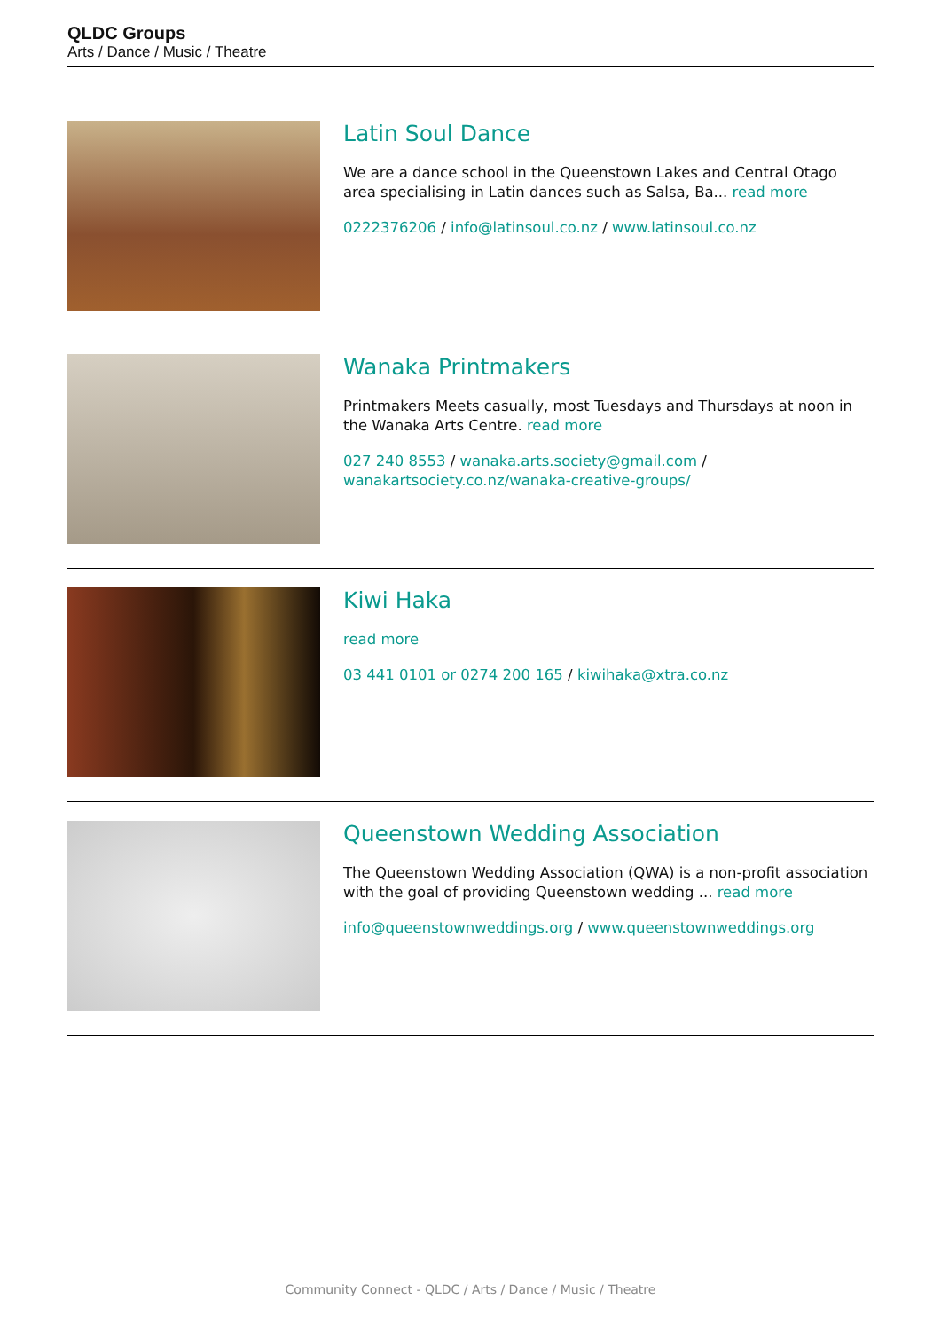QLDC Groups
Arts / Dance / Music / Theatre
Latin Soul Dance
We are a dance school in the Queenstown Lakes and Central Otago area specialising in Latin dances such as Salsa, Ba... read more
0222376206 / info@latinsoul.co.nz / www.latinsoul.co.nz
Wanaka Printmakers
Printmakers Meets casually, most Tuesdays and Thursdays at noon in the Wanaka Arts Centre. read more
027 240 8553 / wanaka.arts.society@gmail.com / wanakartsociety.co.nz/wanaka-creative-groups/
Kiwi Haka
read more
03 441 0101 or 0274 200 165 / kiwihaka@xtra.co.nz
Queenstown Wedding Association
The Queenstown Wedding Association (QWA) is a non-profit association with the goal of providing Queenstown wedding ... read more
info@queenstownweddings.org / www.queenstownweddings.org
Community Connect - QLDC / Arts / Dance / Music / Theatre